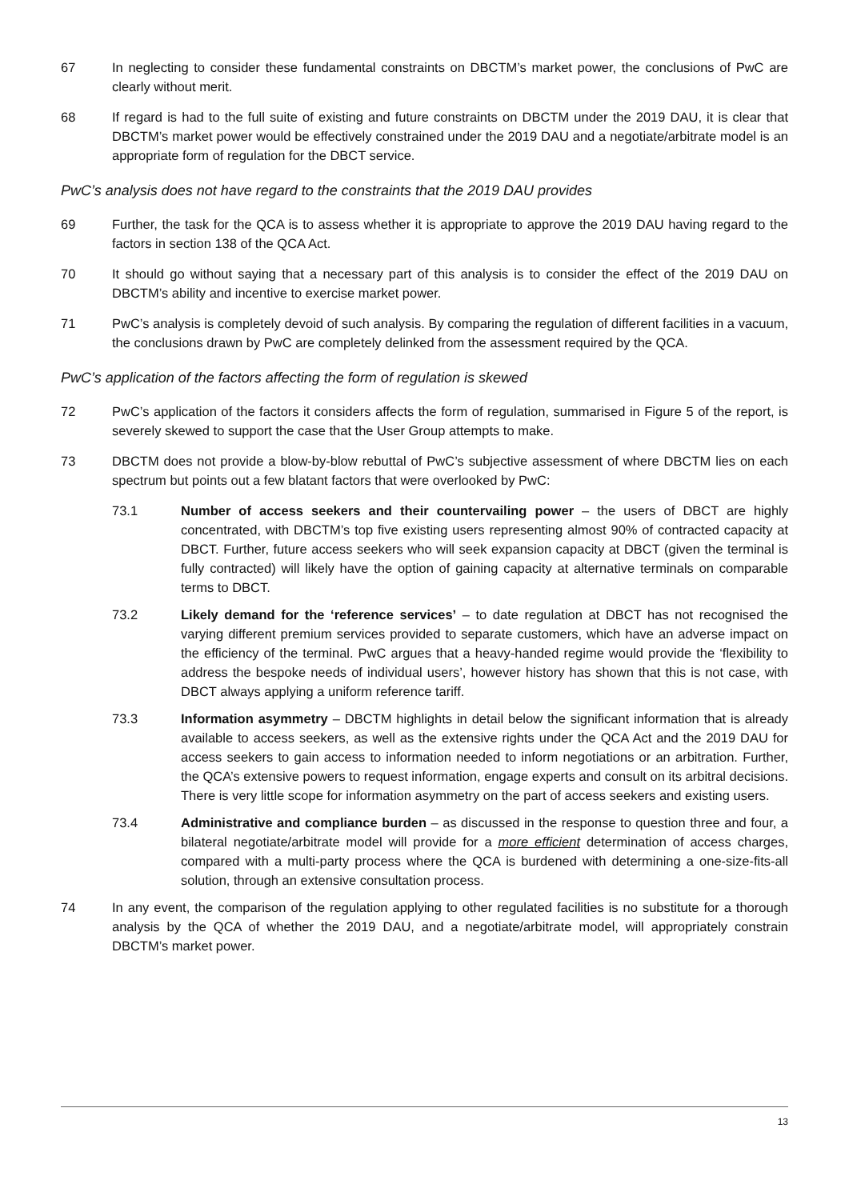67 In neglecting to consider these fundamental constraints on DBCTM’s market power, the conclusions of PwC are clearly without merit.
68 If regard is had to the full suite of existing and future constraints on DBCTM under the 2019 DAU, it is clear that DBCTM’s market power would be effectively constrained under the 2019 DAU and a negotiate/arbitrate model is an appropriate form of regulation for the DBCT service.
PwC’s analysis does not have regard to the constraints that the 2019 DAU provides
69 Further, the task for the QCA is to assess whether it is appropriate to approve the 2019 DAU having regard to the factors in section 138 of the QCA Act.
70 It should go without saying that a necessary part of this analysis is to consider the effect of the 2019 DAU on DBCTM’s ability and incentive to exercise market power.
71 PwC’s analysis is completely devoid of such analysis. By comparing the regulation of different facilities in a vacuum, the conclusions drawn by PwC are completely delinked from the assessment required by the QCA.
PwC’s application of the factors affecting the form of regulation is skewed
72 PwC’s application of the factors it considers affects the form of regulation, summarised in Figure 5 of the report, is severely skewed to support the case that the User Group attempts to make.
73 DBCTM does not provide a blow-by-blow rebuttal of PwC’s subjective assessment of where DBCTM lies on each spectrum but points out a few blatant factors that were overlooked by PwC:
73.1 Number of access seekers and their countervailing power – the users of DBCT are highly concentrated, with DBCTM’s top five existing users representing almost 90% of contracted capacity at DBCT. Further, future access seekers who will seek expansion capacity at DBCT (given the terminal is fully contracted) will likely have the option of gaining capacity at alternative terminals on comparable terms to DBCT.
73.2 Likely demand for the ‘reference services’ – to date regulation at DBCT has not recognised the varying different premium services provided to separate customers, which have an adverse impact on the efficiency of the terminal. PwC argues that a heavy-handed regime would provide the ‘flexibility to address the bespoke needs of individual users’, however history has shown that this is not case, with DBCT always applying a uniform reference tariff.
73.3 Information asymmetry – DBCTM highlights in detail below the significant information that is already available to access seekers, as well as the extensive rights under the QCA Act and the 2019 DAU for access seekers to gain access to information needed to inform negotiations or an arbitration. Further, the QCA’s extensive powers to request information, engage experts and consult on its arbitral decisions. There is very little scope for information asymmetry on the part of access seekers and existing users.
73.4 Administrative and compliance burden – as discussed in the response to question three and four, a bilateral negotiate/arbitrate model will provide for a more efficient determination of access charges, compared with a multi-party process where the QCA is burdened with determining a one-size-fits-all solution, through an extensive consultation process.
74 In any event, the comparison of the regulation applying to other regulated facilities is no substitute for a thorough analysis by the QCA of whether the 2019 DAU, and a negotiate/arbitrate model, will appropriately constrain DBCTM’s market power.
13